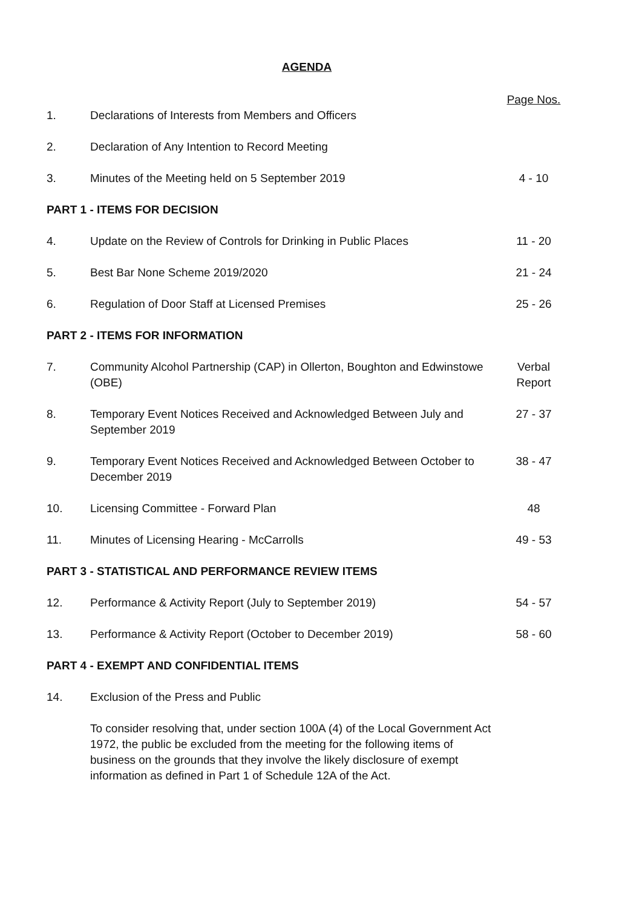AGENDA
| | | Page Nos. |
| 1. | Declarations of Interests from Members and Officers | |
| 2. | Declaration of Any Intention to Record Meeting | |
| 3. | Minutes of the Meeting held on 5 September 2019 | 4 - 10 |
| PART 1 - ITEMS FOR DECISION | | |
| 4. | Update on the Review of Controls for Drinking in Public Places | 11 - 20 |
| 5. | Best Bar None Scheme 2019/2020 | 21 - 24 |
| 6. | Regulation of Door Staff at Licensed Premises | 25 - 26 |
| PART 2 - ITEMS FOR INFORMATION | | |
| 7. | Community Alcohol Partnership (CAP) in Ollerton, Boughton and Edwinstowe (OBE) | Verbal Report |
| 8. | Temporary Event Notices Received and Acknowledged Between July and September 2019 | 27 - 37 |
| 9. | Temporary Event Notices Received and Acknowledged Between October to December 2019 | 38 - 47 |
| 10. | Licensing Committee - Forward Plan | 48 |
| 11. | Minutes of Licensing Hearing - McCarrolls | 49 - 53 |
| PART 3 - STATISTICAL AND PERFORMANCE REVIEW ITEMS | | |
| 12. | Performance & Activity Report (July to September 2019) | 54 - 57 |
| 13. | Performance & Activity Report (October to December 2019) | 58 - 60 |
| PART 4 - EXEMPT AND CONFIDENTIAL ITEMS | | |
| 14. | Exclusion of the Press and Public | |
| | To consider resolving that, under section 100A (4) of the Local Government Act 1972, the public be excluded from the meeting for the following items of business on the grounds that they involve the likely disclosure of exempt information as defined in Part 1 of Schedule 12A of the Act. | |